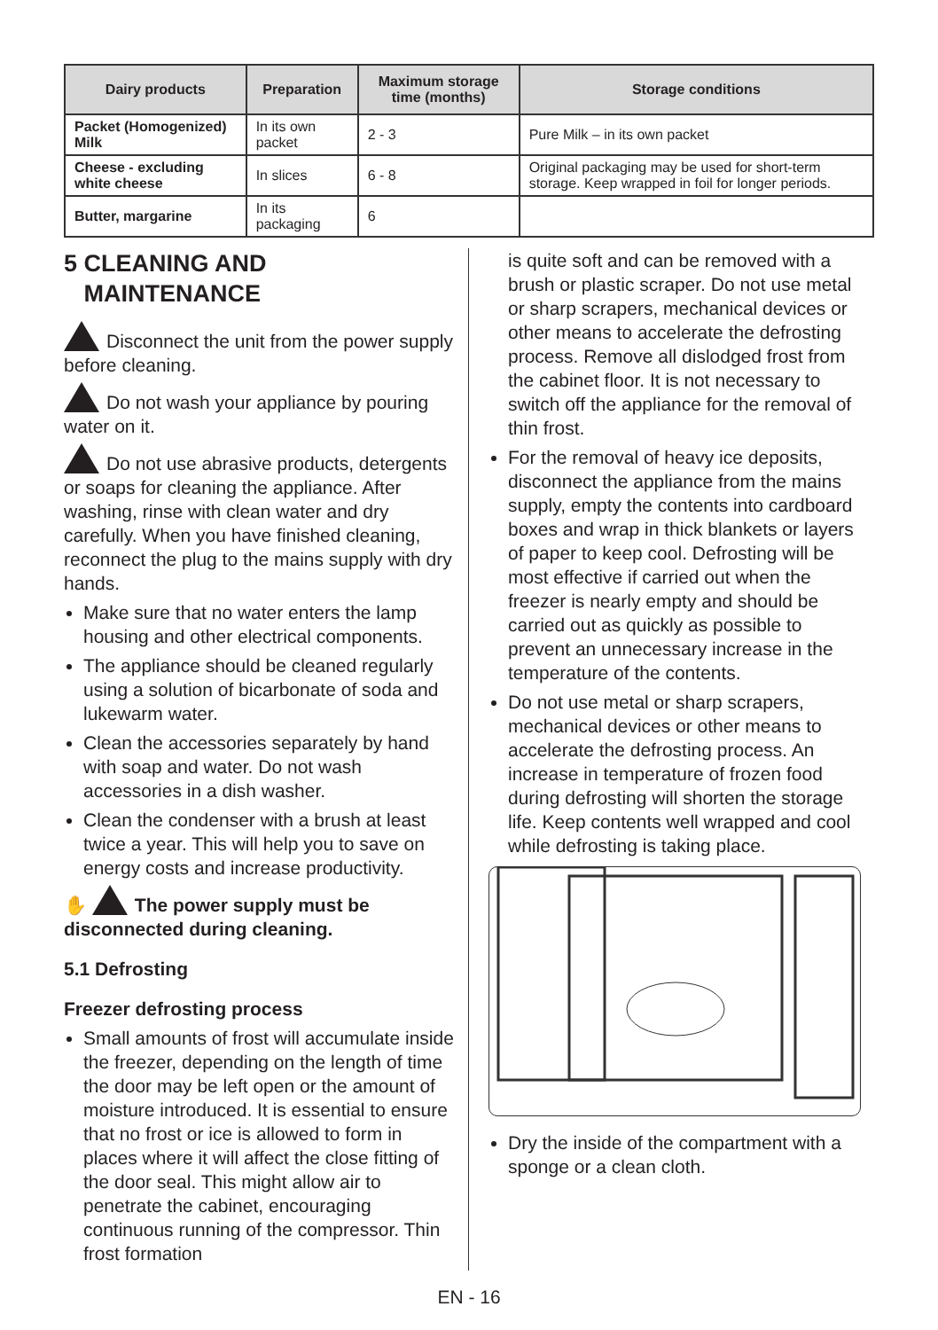| Dairy products | Preparation | Maximum storage time (months) | Storage conditions |
| --- | --- | --- | --- |
| Packet (Homogenized) Milk | In its own packet | 2 - 3 | Pure Milk – in its own packet |
| Cheese - excluding white cheese | In slices | 6 - 8 | Original packaging may be used for short-term storage. Keep wrapped in foil for longer periods. |
| Butter, margarine | In its packaging | 6 | |
5 CLEANING AND
MAINTENANCE
Disconnect the unit from the power supply before cleaning.
Do not wash your appliance by pouring water on it.
Do not use abrasive products, detergents or soaps for cleaning the appliance. After washing, rinse with clean water and dry carefully. When you have finished cleaning, reconnect the plug to the mains supply with dry hands.
Make sure that no water enters the lamp housing and other electrical components.
The appliance should be cleaned regularly using a solution of bicarbonate of soda and lukewarm water.
Clean the accessories separately by hand with soap and water. Do not wash accessories in a dish washer.
Clean the condenser with a brush at least twice a year. This will help you to save on energy costs and increase productivity.
✋ The power supply must be disconnected during cleaning.
5.1 Defrosting
Freezer defrosting process
Small amounts of frost will accumulate inside the freezer, depending on the length of time the door may be left open or the amount of moisture introduced. It is essential to ensure that no frost or ice is allowed to form in places where it will affect the close fitting of the door seal. This might allow air to penetrate the cabinet, encouraging continuous running of the compressor. Thin frost formation
is quite soft and can be removed with a brush or plastic scraper. Do not use metal or sharp scrapers, mechanical devices or other means to accelerate the defrosting process. Remove all dislodged frost from the cabinet floor. It is not necessary to switch off the appliance for the removal of thin frost.
For the removal of heavy ice deposits, disconnect the appliance from the mains supply, empty the contents into cardboard boxes and wrap in thick blankets or layers of paper to keep cool. Defrosting will be most effective if carried out when the freezer is nearly empty and should be carried out as quickly as possible to prevent an unnecessary increase in the temperature of the contents.
Do not use metal or sharp scrapers, mechanical devices or other means to accelerate the defrosting process. An increase in temperature of frozen food during defrosting will shorten the storage life. Keep contents well wrapped and cool while defrosting is taking place.
Dry the inside of the compartment with a sponge or a clean cloth.
EN - 16